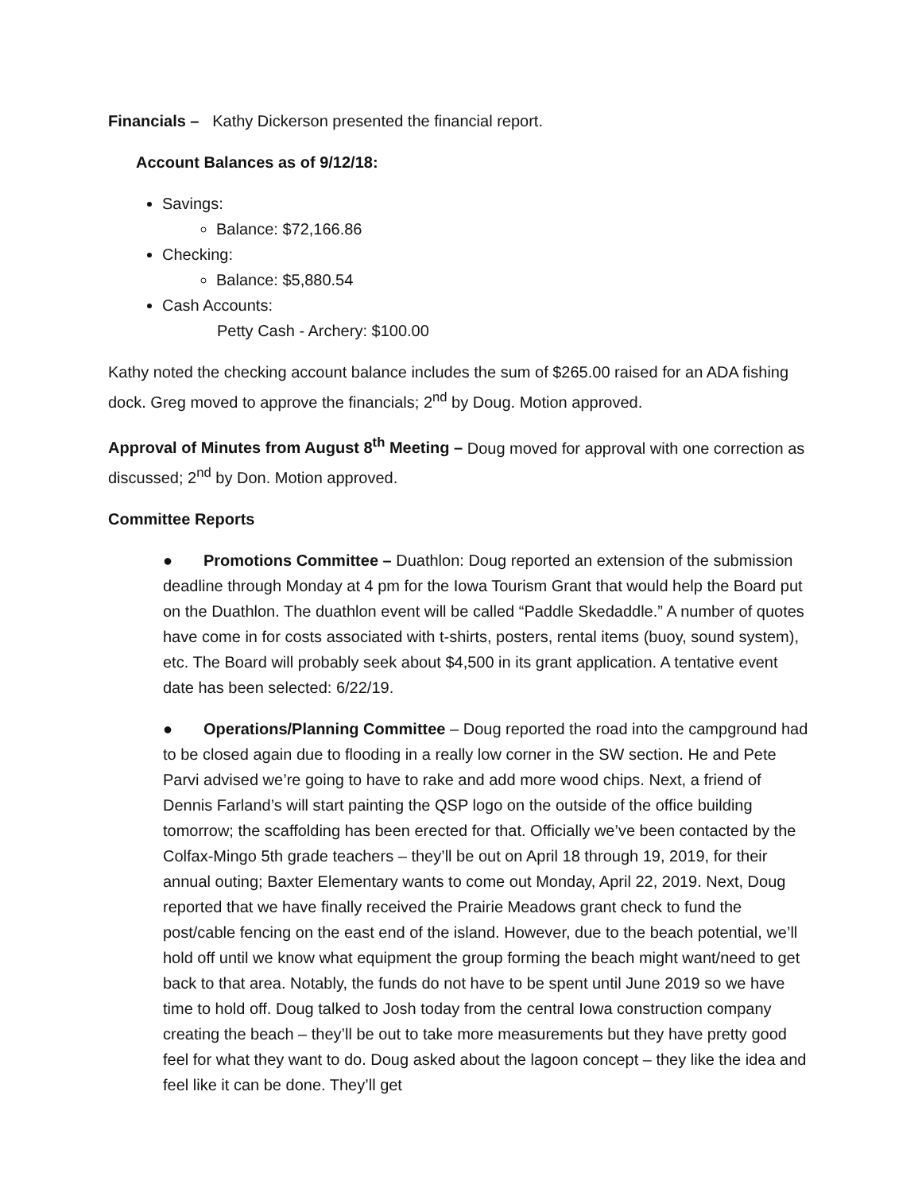Financials – Kathy Dickerson presented the financial report.
Account Balances as of 9/12/18:
Savings:
Balance: $72,166.86
Checking:
Balance: $5,880.54
Cash Accounts:
Petty Cash - Archery: $100.00
Kathy noted the checking account balance includes the sum of $265.00 raised for an ADA fishing dock. Greg moved to approve the financials; 2<sup>nd</sup> by Doug. Motion approved.
Approval of Minutes from August 8<sup>th</sup> Meeting – Doug moved for approval with one correction as discussed; 2<sup>nd</sup> by Don. Motion approved.
Committee Reports
● Promotions Committee – Duathlon: Doug reported an extension of the submission deadline through Monday at 4 pm for the Iowa Tourism Grant that would help the Board put on the Duathlon. The duathlon event will be called “Paddle Skedaddle.” A number of quotes have come in for costs associated with t-shirts, posters, rental items (buoy, sound system), etc. The Board will probably seek about $4,500 in its grant application. A tentative event date has been selected: 6/22/19.
● Operations/Planning Committee – Doug reported the road into the campground had to be closed again due to flooding in a really low corner in the SW section. He and Pete Parvi advised we’re going to have to rake and add more wood chips. Next, a friend of Dennis Farland’s will start painting the QSP logo on the outside of the office building tomorrow; the scaffolding has been erected for that. Officially we’ve been contacted by the Colfax-Mingo 5th grade teachers – they’ll be out on April 18 through 19, 2019, for their annual outing; Baxter Elementary wants to come out Monday, April 22, 2019. Next, Doug reported that we have finally received the Prairie Meadows grant check to fund the post/cable fencing on the east end of the island. However, due to the beach potential, we’ll hold off until we know what equipment the group forming the beach might want/need to get back to that area. Notably, the funds do not have to be spent until June 2019 so we have time to hold off. Doug talked to Josh today from the central Iowa construction company creating the beach – they’ll be out to take more measurements but they have pretty good feel for what they want to do. Doug asked about the lagoon concept – they like the idea and feel like it can be done. They’ll get